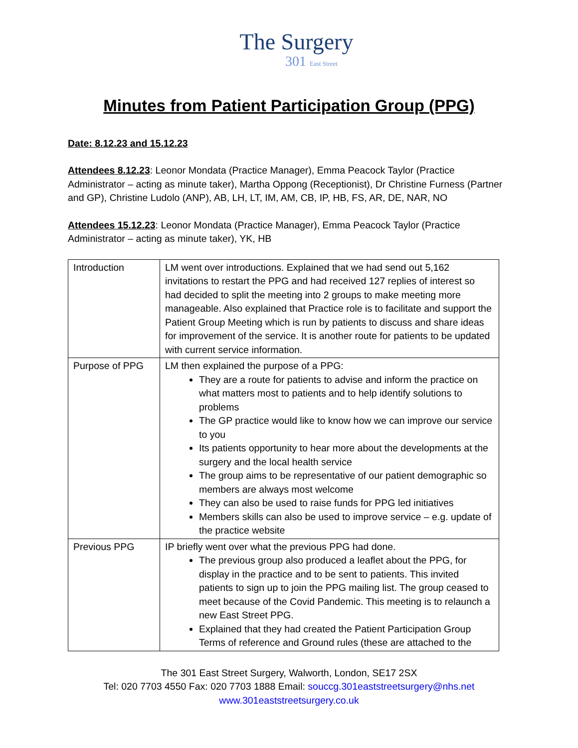The Surgery
301 East Street
Minutes from Patient Participation Group (PPG)
Date: 8.12.23 and 15.12.23
Attendees 8.12.23: Leonor Mondata (Practice Manager), Emma Peacock Taylor (Practice Administrator – acting as minute taker), Martha Oppong (Receptionist), Dr Christine Furness (Partner and GP), Christine Ludolo (ANP), AB, LH, LT, IM, AM, CB, IP, HB, FS, AR, DE, NAR, NO
Attendees 15.12.23: Leonor Mondata (Practice Manager), Emma Peacock Taylor (Practice Administrator – acting as minute taker), YK, HB
| Introduction | LM went over introductions. Explained that we had send out 5,162 invitations to restart the PPG and had received 127 replies of interest so had decided to split the meeting into 2 groups to make meeting more manageable. Also explained that Practice role is to facilitate and support the Patient Group Meeting which is run by patients to discuss and share ideas for improvement of the service. It is another route for patients to be updated with current service information. |
| Purpose of PPG | LM then explained the purpose of a PPG: They are a route for patients to advise and inform the practice on what matters most to patients and to help identify solutions to problems The GP practice would like to know how we can improve our service to you Its patients opportunity to hear more about the developments at the surgery and the local health service The group aims to be representative of our patient demographic so members are always most welcome They can also be used to raise funds for PPG led initiatives Members skills can also be used to improve service – e.g. update of the practice website |
| Previous PPG | IP briefly went over what the previous PPG had done. The previous group also produced a leaflet about the PPG, for display in the practice and to be sent to patients. This invited patients to sign up to join the PPG mailing list. The group ceased to meet because of the Covid Pandemic. This meeting is to relaunch a new East Street PPG. Explained that they had created the Patient Participation Group Terms of reference and Ground rules (these are attached to the |
The 301 East Street Surgery, Walworth, London, SE17 2SX
Tel: 020 7703 4550 Fax: 020 7703 1888 Email: souccg.301eaststreetsurgery@nhs.net
www.301eaststreetsurgery.co.uk